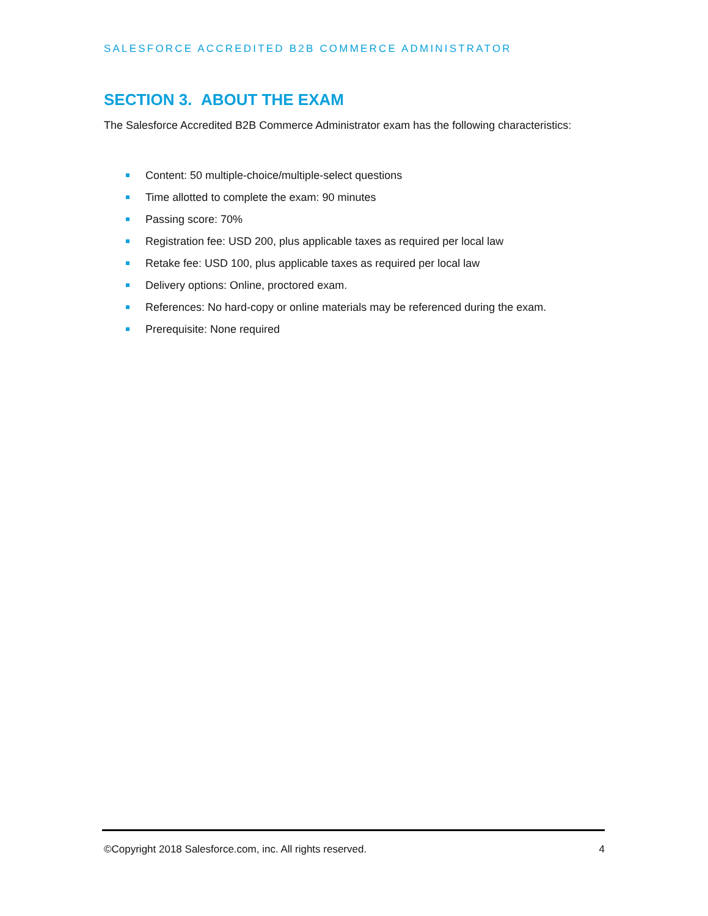SALESFORCE ACCREDITED B2B COMMERCE ADMINISTRATOR
SECTION 3. ABOUT THE EXAM
The Salesforce Accredited B2B Commerce Administrator exam has the following characteristics:
Content: 50 multiple-choice/multiple-select questions
Time allotted to complete the exam: 90 minutes
Passing score: 70%
Registration fee: USD 200, plus applicable taxes as required per local law
Retake fee: USD 100, plus applicable taxes as required per local law
Delivery options: Online, proctored exam.
References: No hard-copy or online materials may be referenced during the exam.
Prerequisite: None required
©Copyright 2018 Salesforce.com, inc. All rights reserved.
4